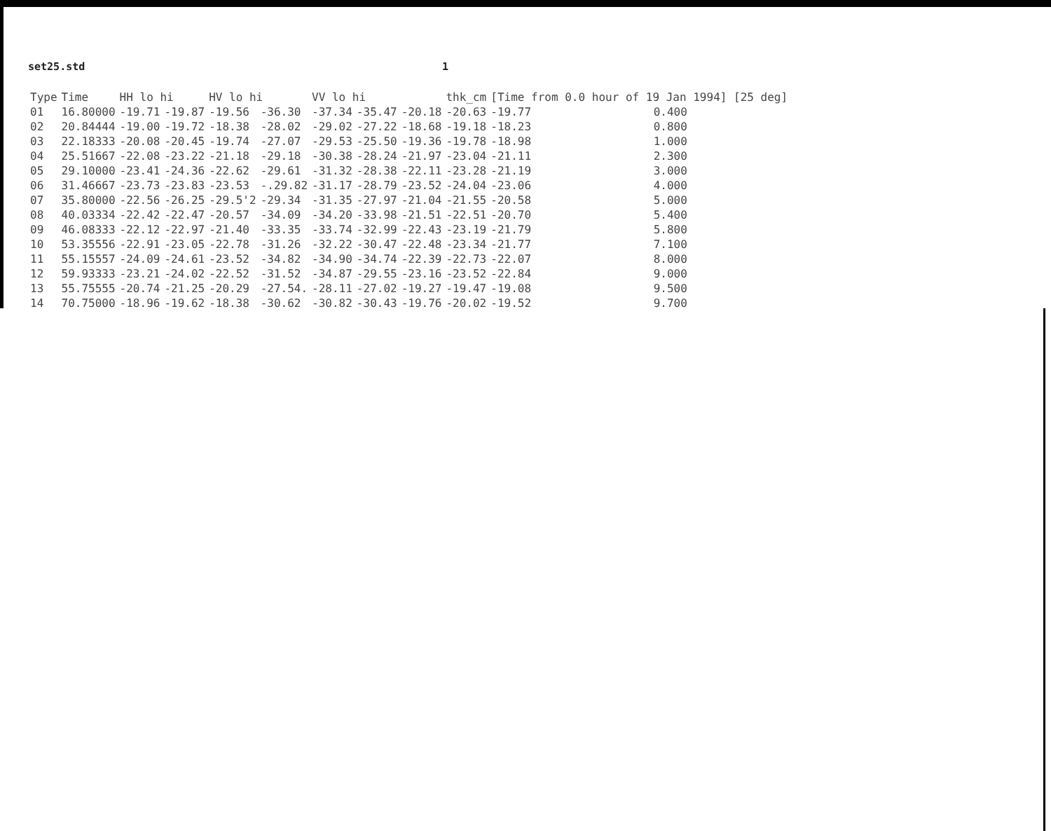set25.std 1
| Type | Time | HH lo hi | | HV lo hi | | VV lo hi | | | thk_cm | [Time from 0.0 hour of 19 Jan 1994] [25 deg] | |
| --- | --- | --- | --- | --- | --- | --- | --- | --- | --- | --- | --- |
| 01 | 16.80000 | -19.71 | -19.87 | -19.56 | -36.30 | -37.34 | -35.47 | -20.18 | -20.63 | -19.77 | 0.400 |
| 02 | 20.84444 | -19.00 | -19.72 | -18.38 | -28.02 | -29.02 | -27.22 | -18.68 | -19.18 | -18.23 | 0.800 |
| 03 | 22.18333 | -20.08 | -20.45 | -19.74 | -27.07 | -29.53 | -25.50 | -19.36 | -19.78 | -18.98 | 1.000 |
| 04 | 25.51667 | -22.08 | -23.22 | -21.18 | -29.18 | -30.38 | -28.24 | -21.97 | -23.04 | -21.11 | 2.300 |
| 05 | 29.10000 | -23.41 | -24.36 | -22.62 | -29.61 | -31.32 | -28.38 | -22.11 | -23.28 | -21.19 | 3.000 |
| 06 | 31.46667 | -23.73 | -23.83 | -23.53 | -.29.82 | -31.17 | -28.79 | -23.52 | -24.04 | -23.06 | 4.000 |
| 07 | 35.80000 | -22.56 | -26.25 | -29.5'2 | -29.34 | -31.35 | -27.97 | -21.04 | -21.55 | -20.58 | 5.000 |
| 08 | 40.03334 | -22.42 | -22.47 | -20.57 | -34.09 | -34.20 | -33.98 | -21.51 | -22.51 | -20.70 | 5.400 |
| 09 | 46.08333 | -22.12 | -22.97 | -21.40 | -33.35 | -33.74 | -32.99 | -22.43 | -23.19 | -21.79 | 5.800 |
| 10 | 53.35556 | -22.91 | -23.05 | -22.78 | -31.26 | -32.22 | -30.47 | -22.48 | -23.34 | -21.77 | 7.100 |
| 11 | 55.15557 | -24.09 | -24.61 | -23.52 | -34.82 | -34.90 | -34.74 | -22.39 | -22.73 | -22.07 | 8.000 |
| 12 | 59.93333 | -23.21 | -24.02 | -22.52 | -31.52 | -34.87 | -29.55 | -23.16 | -23.52 | -22.84 | 9.000 |
| 13 | 55.75555 | -20.74 | -21.25 | -20.29 | -27.54. | -28.11 | -27.02 | -19.27 | -19.47 | -19.08 | 9.500 |
| 14 | 70.75000 | -18.96 | -19.62 | -18.38 | -30.62 | -30.82 | -30.43 | -19.76 | -20.02 | -19.52 | 9.700 |